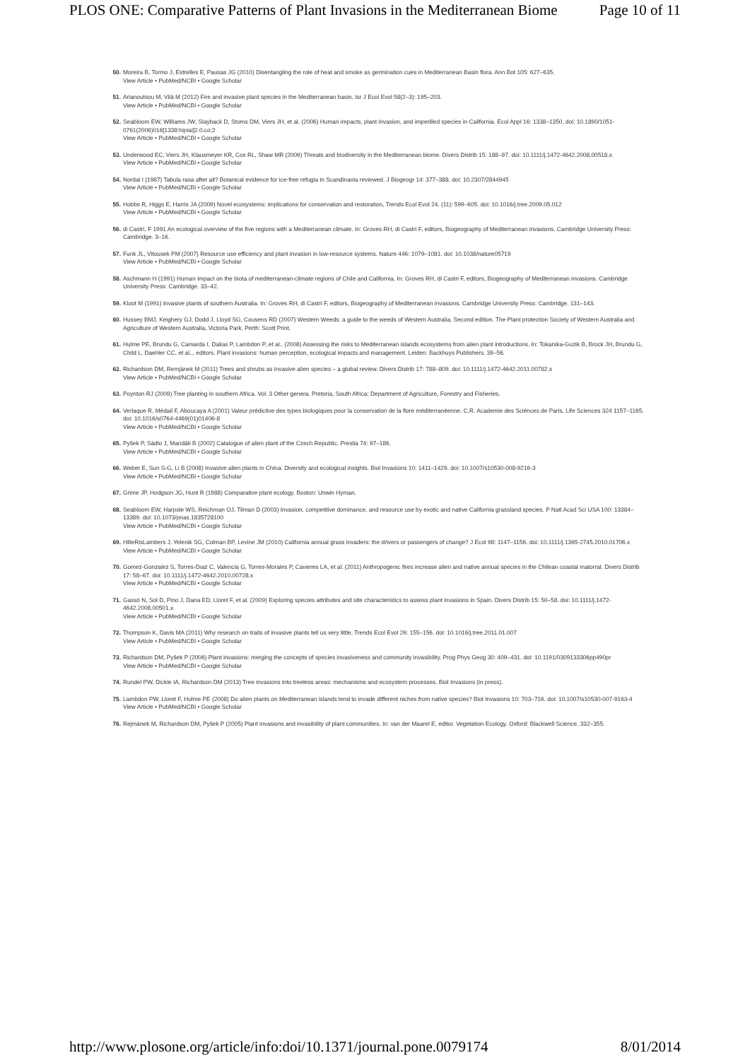PLOS ONE: Comparative Patterns of Plant Invasions in the Mediterranean Biome Page 10 of 11
50. Moreira B, Tormo J, Estrelles E, Pausas JG (2010) Disentangling the role of heat and smoke as germination cues in Mediterranean Basin flora. Ann Bot 105: 627–635.
View Article • PubMed/NCBI • Google Scholar
51. Arianoutsou M, Vilà M (2012) Fire and invasive plant species in the Mediterranean basin. Isr J Ecol Evol 58(2–3): 195–203.
View Article • PubMed/NCBI • Google Scholar
52. Seabloom EW, Williams JW, Slayback D, Stoms DM, Viers JH, et al. (2006) Human impacts, plant invasion, and imperilled species in California. Ecol Appl 16: 1338–1350. doi: 10.1890/1051-0761(2006)016[1338:hipiai]2.0.co;2
View Article • PubMed/NCBI • Google Scholar
53. Underwood EC, Viers JH, Klausmeyer KR, Cox RL, Shaw MR (2009) Threats and biodiversity in the Mediterranean biome. Divers Distrib 15: 188–97. doi: 10.1111/j.1472-4642.2008.00518.x
View Article • PubMed/NCBI • Google Scholar
54. Nordal I (1987) Tabula rasa after all? Botanical evidence for ice-free refugia in Scandinavia reviewed. J Biogeogr 14: 377–388. doi: 10.2307/2844945
View Article • PubMed/NCBI • Google Scholar
55. Hobbs R, Higgs E, Harris JA (2009) Novel ecosystems: implications for conservation and restoration, Trends Ecol Evol 24. (11): 599–605. doi: 10.1016/j.tree.2009.05.012
View Article • PubMed/NCBI • Google Scholar
56. di Castri, F 1991 An ecological overview of the five regions with a Mediterranean climate. In: Groves RH, di Castri F, editors, Biogeography of Mediterranean invasions. Cambridge University Press: Cambridge. 3–16.
57. Funk JL, Vitousek PM (2007) Resource use efficiency and plant invasion in low-resource systems. Nature 446: 1079–1081. doi: 10.1038/nature05719
View Article • PubMed/NCBI • Google Scholar
58. Aschmann H (1991) Human impact on the biota of mediterranean-climate regions of Chile and California. In: Groves RH, di Castri F, editors, Biogeography of Mediterranean invasions. Cambridge University Press: Cambridge. 33–42.
59. Kloot M (1991) Invasive plants of southern Australia. In: Groves RH, di Castri F, editors, Biogeography of Mediterranean invasions. Cambridge University Press: Cambridge. 131–143.
60. Hussey BMJ, Keighery GJ, Dodd J, Lloyd SG, Cousens RD (2007) Western Weeds: a guide to the weeds of Western Australia. Second edition. The Plant protection Society of Western Australia and Agriculture of Western Australia, Victoria Park. Perth: Scott Print.
61. Hulme PE, Brundu G, Camarda I, Dalias P, Lambdon P, et al.. (2008) Assessing the risks to Mediterranean islands ecosystems from alien plant introductions. In: Tokarska-Guzik B, Brock JH, Brundu G, Child L, Daehler CC, et al.., editors. Plant invasions: human perception, ecological impacts and management. Leiden: Backhuys Publishers. 39–56.
62. Richardson DM, Remjánek M (2011) Trees and shrubs as invasive alien species – a global review. Divers Distrib 17: 788–809. doi: 10.1111/j.1472-4642.2011.00782.x
View Article • PubMed/NCBI • Google Scholar
63. Poynton RJ (2009) Tree planting in southern Africa. Vol. 3 Other genera. Pretoria, South Africa: Department of Agriculture, Forestry and Fisheries.
64. Verlaque R, Médail F, Aboucaya A (2001) Valeur prédictive des types biologiques pour la conservation de la flore méditerranéenne. C.R. Academie des Sciénces de Paris, Life Sciences 324 1157–1165. doi: 10.1016/s0764-4469(01)01406-8
View Article • PubMed/NCBI • Google Scholar
65. Pyšek P, Sádlo J, Mandák B (2002) Catalogue of alien plant of the Czech Republic. Preslia 74: 97–186.
View Article • PubMed/NCBI • Google Scholar
66. Weber E, Sun S-G, Li B (2008) Invasive alien plants in China: Diversity and ecological insights. Biol Invasions 10: 1411–1429. doi: 10.1007/s10530-008-9216-3
View Article • PubMed/NCBI • Google Scholar
67. Grime JP, Hodgson JG, Hunt R (1988) Comparative plant ecology. Boston: Unwin Hyman.
68. Seabloom EW, Harpole WS, Reichman OJ, Tilman D (2003) Invasion, competitive dominance, and resource use by exotic and native California grassland species. P Natl Acad Sci USA 100: 13384–13389. doi: 10.1073/pnas.1835728100
View Article • PubMed/NCBI • Google Scholar
69. HilleRisLambers J, Yelenik SG, Colman BP, Levine JM (2010) California annual grass invaders: the drivers or passengers of change? J Ecol 98: 1147–1156. doi: 10.1111/j.1365-2745.2010.01706.x
View Article • PubMed/NCBI • Google Scholar
70. Gomez-Gonzalez S, Torres-Dıaz C, Valencia G, Torres-Morales P, Cavieres LA, et al. (2011) Anthropogenic fires increase alien and native annual species in the Chilean coastal matorral. Divers Distrib 17: 58–67. doi: 10.1111/j.1472-4642.2010.00728.x
View Article • PubMed/NCBI • Google Scholar
71. Gassó N, Sol D, Pino J, Dana ED, Lloret F, et al. (2009) Exploring species attributes and site characteristics to assess plant invasions in Spain. Divers Distrib 15: 50–58. doi: 10.1111/j.1472-4642.2008.00501.x
View Article • PubMed/NCBI • Google Scholar
72. Thompson K, Davis MA (2011) Why research on traits of invasive plants tell us very little. Trends Ecol Evol 26: 155–156. doi: 10.1016/j.tree.2011.01.007
View Article • PubMed/NCBI • Google Scholar
73. Richardson DM, Pyšek P (2006) Plant invasions: merging the concepts of species invasiveness and community invasibility. Prog Phys Geog 30: 409–431. doi: 10.1191/0309133306pp490pr
View Article • PubMed/NCBI • Google Scholar
74. Rundel PW, Dickie IA, Richardson DM (2013) Tree invasions into treeless areas: mechanisms and ecosystem processes. Biol Invasions (in press).
75. Lambdon PW, Lloret F, Hulme PE (2008) Do alien plants on Mediterranean islands tend to invade different niches from native species? Biol Invasions 10: 703–716. doi: 10.1007/s10530-007-9163-4
View Article • PubMed/NCBI • Google Scholar
76. Rejmánek M, Richardson DM, Pyšek P (2005) Plant invasions and invasibility of plant communities. In: van der Maarel E, editor. Vegetation Ecology. Oxford: Blackwell Science. 332–355.
http://www.plosone.org/article/info:doi/10.1371/journal.pone.0079174 8/01/2014